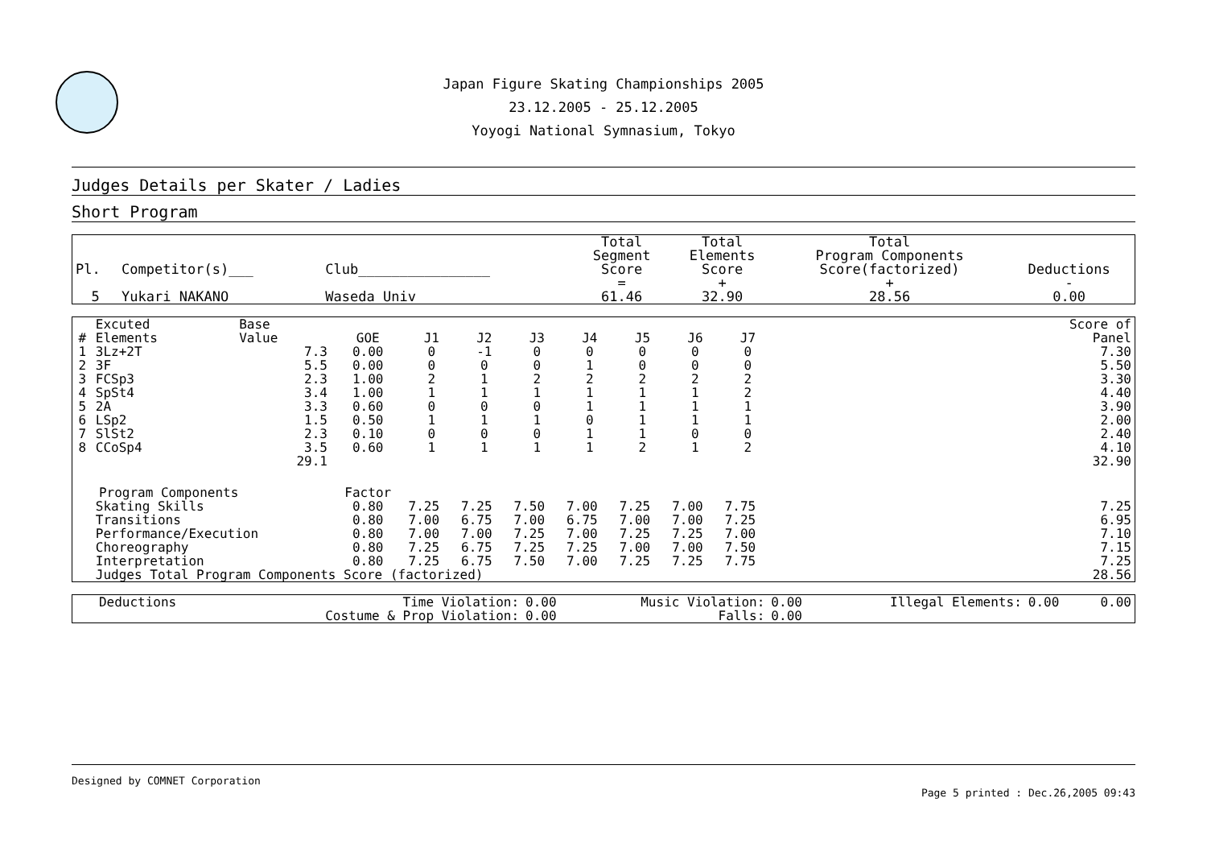Japan Figure Skating Championships 2005
23.12.2005 - 25.12.2005
Yoyogi National Symnasium, Tokyo
Judges Details per Skater / Ladies
Short Program
| Pl. | Competitor(s)___ | Club________________ | Total Segment Score | Total Elements Score | Total Program Components Score(factorized) | Deductions |
| --- | --- | --- | --- | --- | --- | --- |
| | | | = | + | + | - |
| 5 | Yukari NAKANO | Waseda Univ | 61.46 | 32.90 | 28.56 | 0.00 |
| # | Excuted Elements | Base Value | GOE | J1 | J2 | J3 | J4 | J5 | J6 | J7 | | Score of Panel |
| --- | --- | --- | --- | --- | --- | --- | --- | --- | --- | --- | --- | --- |
| 1 | 3Lz+2T | 7.3 | 0.00 | 0 | -1 | 0 | 0 | 0 | 0 | 0 | | 7.30 |
| 2 | 3F | 5.5 | 0.00 | 0 | 0 | 0 | 1 | 0 | 0 | 0 | | 5.50 |
| 3 | FCSp3 | 2.3 | 1.00 | 2 | 1 | 2 | 2 | 2 | 2 | 2 | | 3.30 |
| 4 | SpSt4 | 3.4 | 1.00 | 1 | 1 | 1 | 1 | 1 | 1 | 2 | | 4.40 |
| 5 | 2A | 3.3 | 0.60 | 0 | 0 | 0 | 1 | 1 | 1 | 1 | | 3.90 |
| 6 | LSp2 | 1.5 | 0.50 | 1 | 1 | 1 | 0 | 1 | 1 | 1 | | 2.00 |
| 7 | SlSt2 | 2.3 | 0.10 | 0 | 0 | 0 | 1 | 1 | 0 | 0 | | 2.40 |
| 8 | CCoSp4 | 3.5 | 0.60 | 1 | 1 | 1 | 1 | 2 | 1 | 2 | | 4.10 |
| | | 29.1 | | | | | | | | | | 32.90 |
| Program Components | | | Factor | | | | | | | | | |
| | Skating Skills | | 0.80 | 7.25 | 7.25 | 7.50 | 7.00 | 7.25 | 7.00 | 7.75 | | 7.25 |
| | Transitions | | 0.80 | 7.00 | 6.75 | 7.00 | 6.75 | 7.00 | 7.00 | 7.25 | | 6.95 |
| | Performance/Execution | | 0.80 | 7.00 | 7.00 | 7.25 | 7.00 | 7.25 | 7.25 | 7.00 | | 7.10 |
| | Choreography | | 0.80 | 7.25 | 6.75 | 7.25 | 7.25 | 7.00 | 7.00 | 7.50 | | 7.15 |
| | Interpretation | | 0.80 | 7.25 | 6.75 | 7.50 | 7.00 | 7.25 | 7.25 | 7.75 | | 7.25 |
| | Judges Total Program Components Score (factorized) | | | | | | | | | | | 28.56 |
| Deductions | Time Violation: | 0.00 | Music Violation: | 0.00 | Illegal Elements: | 0.00 | 0.00 |
| | Costume & Prop Violation: | 0.00 | Falls: | 0.00 | | | |
Designed by COMNET Corporation
Page 5 printed : Dec.26,2005 09:43